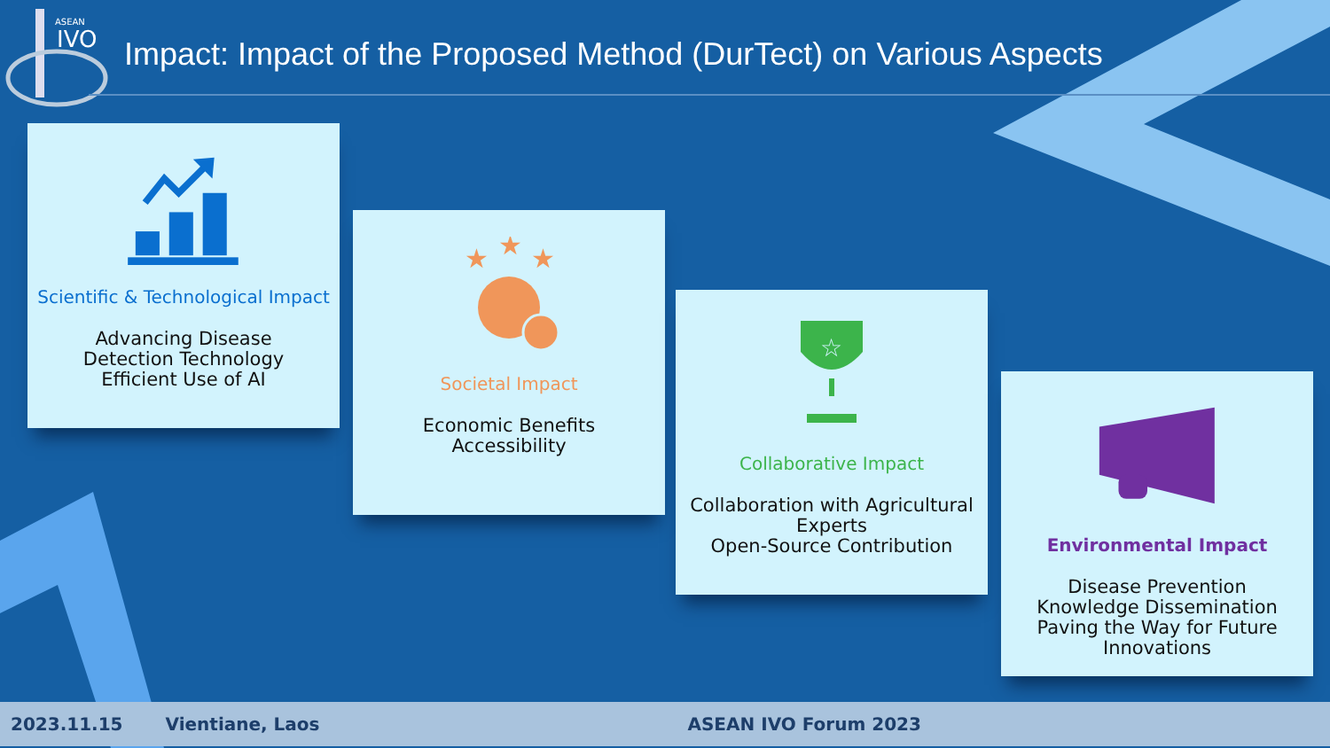IVO
ASEAN
Impact: Impact of the Proposed Method (DurTect) on Various Aspects
Scientific & Technological Impact
Advancing Disease
Detection Technology
Efficient Use of AI
★
★
★
Societal Impact
Economic Benefits
Accessibility
☆
Collaborative Impact
Collaboration with Agricultural
Experts
Open-Source Contribution
Environmental Impact
Disease Prevention
Knowledge Dissemination
Paving the Way for Future
Innovations
2023.11.15 Vientiane, Laos ASEAN IVO Forum 2023